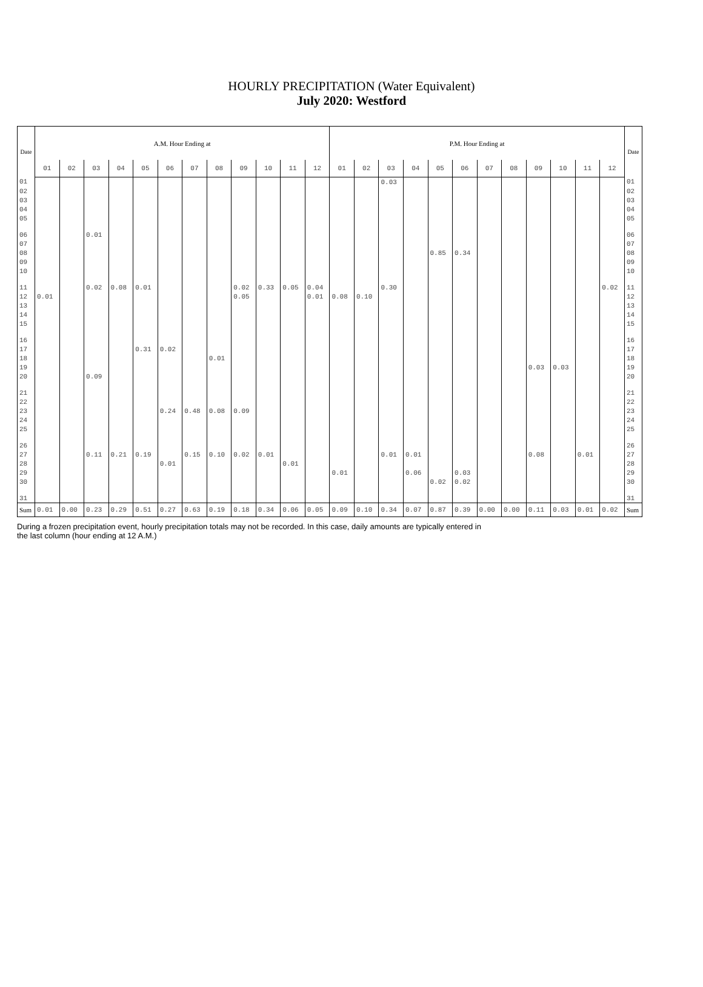HOURLY PRECIPITATION (Water Equivalent)
July 2020: Westford
| Date | A.M. Hour Ending at | | | | | | | | | | | | P.M. Hour Ending at | | | | | | | | | | | | Date |
| --- | --- | --- | --- | --- | --- | --- | --- | --- | --- | --- | --- | --- | --- | --- | --- | --- | --- | --- | --- | --- | --- | --- | --- | --- | --- |
| | 01 | 02 | 03 | 04 | 05 | 06 | 07 | 08 | 09 | 10 | 11 | 12 | 01 | 02 | 03 | 04 | 05 | 06 | 07 | 08 | 09 | 10 | 11 | 12 | |
| 01 | | | | | | | | | | | | | | | 0.03 | | | | | | | | | | 01 |
| 02 | | | | | | | | | | | | | | | | | | | | | | | | | 02 |
| 03 | | | | | | | | | | | | | | | | | | | | | | | | | 03 |
| 04 | | | | | | | | | | | | | | | | | | | | | | | | | 04 |
| 05 | | | | | | | | | | | | | | | | | | | | | | | | | 05 |
| 06 | | | 0.01 | | | | | | | | | | | | | | | | | | | | | | 06 |
| 07 | | | | | | | | | | | | | | | | | | | | | | | | | 07 |
| 08 | | | | | | | | | | | | | | | | | 0.85 | 0.34 | | | | | | | 08 |
| 09 | | | | | | | | | | | | | | | | | | | | | | | | | 09 |
| 10 | | | | | | | | | | | | | | | | | | | | | | | | | 10 |
| 11 | | | 0.02 | 0.08 | 0.01 | | | | 0.02 | 0.33 | 0.05 | 0.04 | | | 0.30 | | | | | | | | | 0.02 | 11 |
| 12 | 0.01 | | | | | | | | 0.05 | | | 0.01 | 0.08 | 0.10 | | | | | | | | | | | 12 |
| 13 | | | | | | | | | | | | | | | | | | | | | | | | | 13 |
| 14 | | | | | | | | | | | | | | | | | | | | | | | | | 14 |
| 15 | | | | | | | | | | | | | | | | | | | | | | | | | 15 |
| 16 | | | | | | | | | | | | | | | | | | | | | | | | | 16 |
| 17 | | | | | 0.31 | 0.02 | | | | | | | | | | | | | | | | | | | 17 |
| 18 | | | | | | | | 0.01 | | | | | | | | | | | | | | | | | 18 |
| 19 | | | | | | | | | | | | | | | | | | | | | 0.03 | 0.03 | | | 19 |
| 20 | | | 0.09 | | | | | | | | | | | | | | | | | | | | | | 20 |
| 21 | | | | | | | | | | | | | | | | | | | | | | | | | 21 |
| 22 | | | | | | | | | | | | | | | | | | | | | | | | | 22 |
| 23 | | | | | | 0.24 | 0.48 | 0.08 | 0.09 | | | | | | | | | | | | | | | | 23 |
| 24 | | | | | | | | | | | | | | | | | | | | | | | | | 24 |
| 25 | | | | | | | | | | | | | | | | | | | | | | | | | 25 |
| 26 | | | | | | | | | | | | | | | | | | | | | | | | | 26 |
| 27 | | | 0.11 | 0.21 | 0.19 | | 0.15 | 0.10 | 0.02 | 0.01 | | | | | 0.01 | 0.01 | | | | | 0.08 | | 0.01 | | 27 |
| 28 | | | | | | 0.01 | | | | | 0.01 | | | | | | | | | | | | | | 28 |
| 29 | | | | | | | | | | | | | 0.01 | | | 0.06 | | 0.03 | | | | | | | 29 |
| 30 | | | | | | | | | | | | | | | | | 0.02 | 0.02 | | | | | | | 30 |
| 31 | | | | | | | | | | | | | | | | | | | | | | | | | 31 |
| Sum | 0.01 | 0.00 | 0.23 | 0.29 | 0.51 | 0.27 | 0.63 | 0.19 | 0.18 | 0.34 | 0.06 | 0.05 | 0.09 | 0.10 | 0.34 | 0.07 | 0.87 | 0.39 | 0.00 | 0.00 | 0.11 | 0.03 | 0.01 | 0.02 | Sum |
During a frozen precipitation event, hourly precipitation totals may not be recorded. In this case, daily amounts are typically entered in
the last column (hour ending at 12 A.M.)